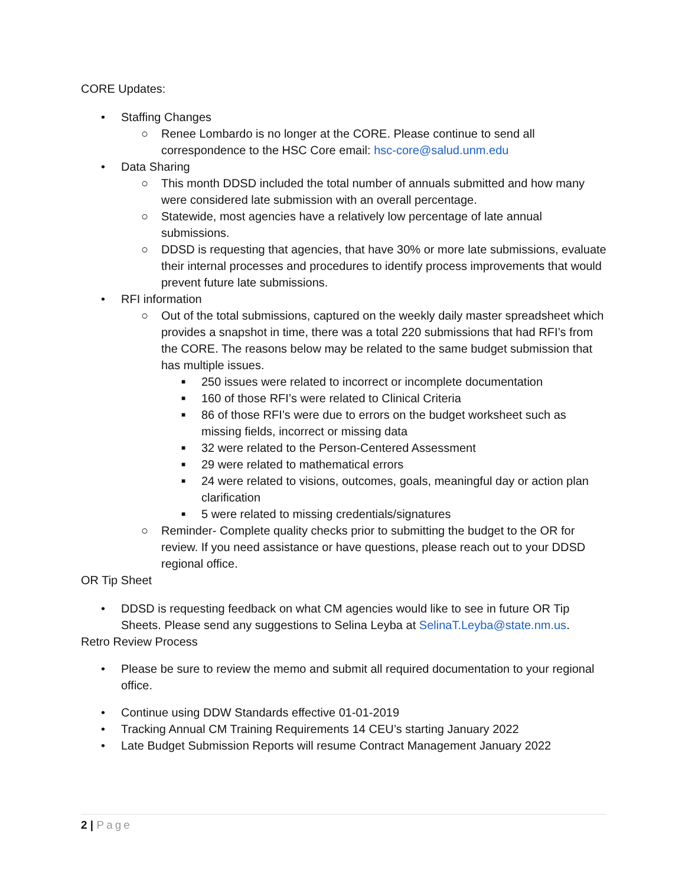CORE Updates:
• Staffing Changes
○ Renee Lombardo is no longer at the CORE. Please continue to send all correspondence to the HSC Core email: hsc-core@salud.unm.edu
• Data Sharing
○ This month DDSD included the total number of annuals submitted and how many were considered late submission with an overall percentage.
○ Statewide, most agencies have a relatively low percentage of late annual submissions.
○ DDSD is requesting that agencies, that have 30% or more late submissions, evaluate their internal processes and procedures to identify process improvements that would prevent future late submissions.
• RFI information
○ Out of the total submissions, captured on the weekly daily master spreadsheet which provides a snapshot in time, there was a total 220 submissions that had RFI’s from the CORE. The reasons below may be related to the same budget submission that has multiple issues.
■ 250 issues were related to incorrect or incomplete documentation
■ 160 of those RFI’s were related to Clinical Criteria
■ 86 of those RFI’s were due to errors on the budget worksheet such as missing fields, incorrect or missing data
■ 32 were related to the Person-Centered Assessment
■ 29 were related to mathematical errors
■ 24 were related to visions, outcomes, goals, meaningful day or action plan clarification
■ 5 were related to missing credentials/signatures
○ Reminder- Complete quality checks prior to submitting the budget to the OR for review. If you need assistance or have questions, please reach out to your DDSD regional office.
OR Tip Sheet
• DDSD is requesting feedback on what CM agencies would like to see in future OR Tip Sheets. Please send any suggestions to Selina Leyba at SelinaT.Leyba@state.nm.us.
Retro Review Process
• Please be sure to review the memo and submit all required documentation to your regional office.
• Continue using DDW Standards effective 01-01-2019
• Tracking Annual CM Training Requirements 14 CEU’s starting January 2022
• Late Budget Submission Reports will resume Contract Management January 2022
2 | Page